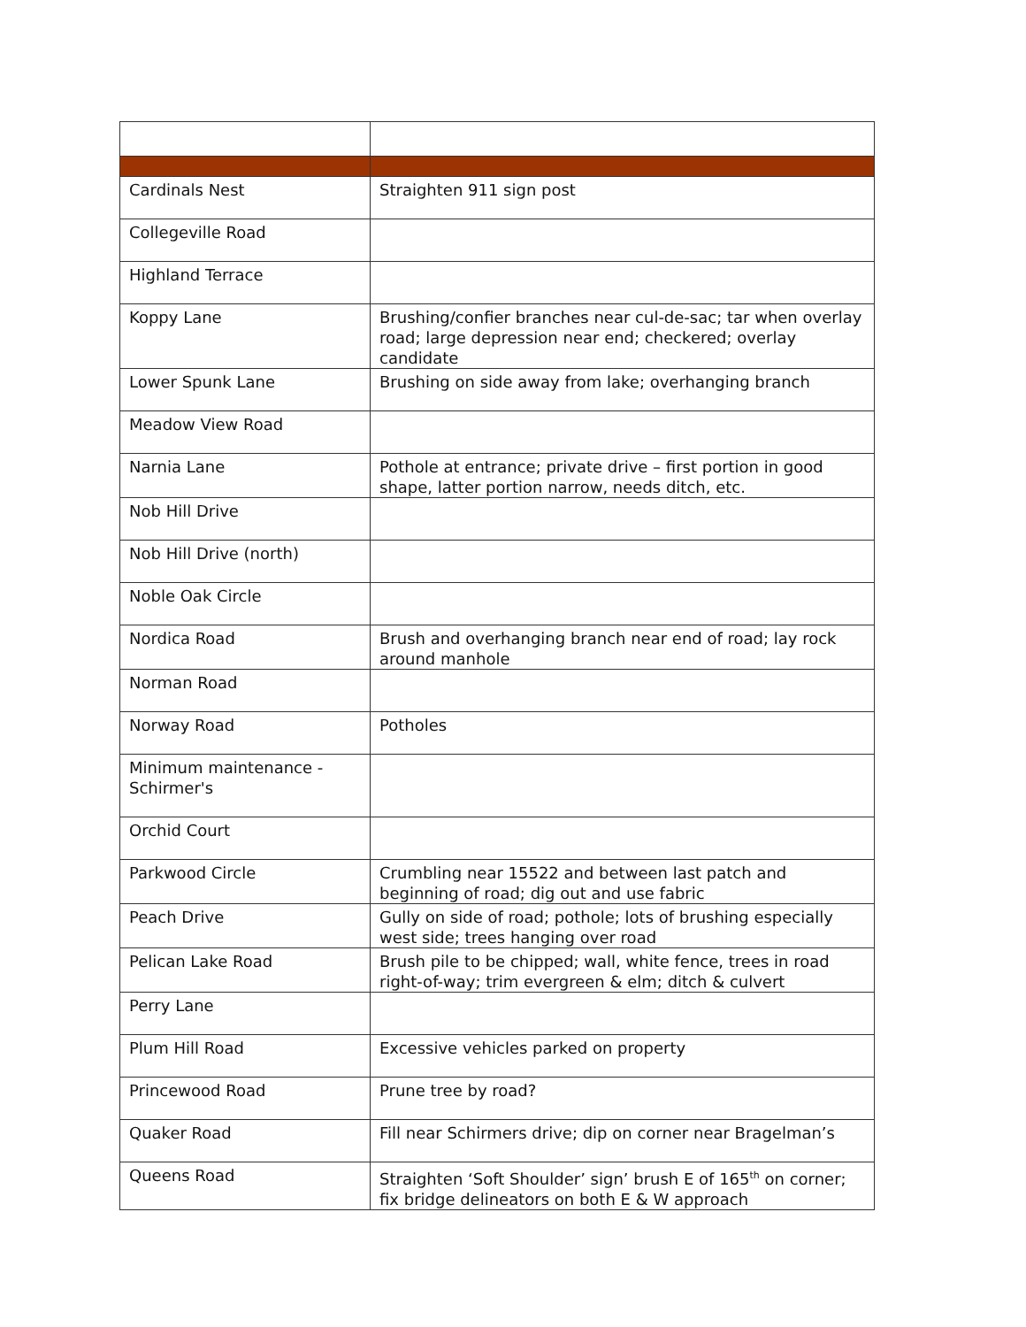| Cardinals Nest | Straighten 911 sign post |
| Collegeville Road | |
| Highland Terrace | |
| Koppy Lane | Brushing/confier branches near cul-de-sac; tar when overlay road; large depression near end; checkered; overlay candidate |
| Lower Spunk Lane | Brushing on side away from lake; overhanging branch |
| Meadow View Road | |
| Narnia Lane | Pothole at entrance; private drive – first portion in good shape, latter portion narrow, needs ditch, etc. |
| Nob Hill Drive | |
| Nob Hill Drive (north) | |
| Noble Oak Circle | |
| Nordica Road | Brush and overhanging branch near end of road; lay rock around manhole |
| Norman Road | |
| Norway Road | Potholes |
| Minimum maintenance - Schirmer's | |
| Orchid Court | |
| Parkwood Circle | Crumbling near 15522 and between last patch and beginning of road; dig out and use fabric |
| Peach Drive | Gully on side of road; pothole; lots of brushing especially west side; trees hanging over road |
| Pelican Lake Road | Brush pile to be chipped; wall, white fence, trees in road right-of-way; trim evergreen & elm; ditch & culvert |
| Perry Lane | |
| Plum Hill Road | Excessive vehicles parked on property |
| Princewood Road | Prune tree by road? |
| Quaker Road | Fill near Schirmers drive; dip on corner near Bragelman’s |
| Queens Road | Straighten ‘Soft Shoulder’ sign’ brush E of 165<sup>th</sup> on corner; fix bridge delineators on both E & W approach |